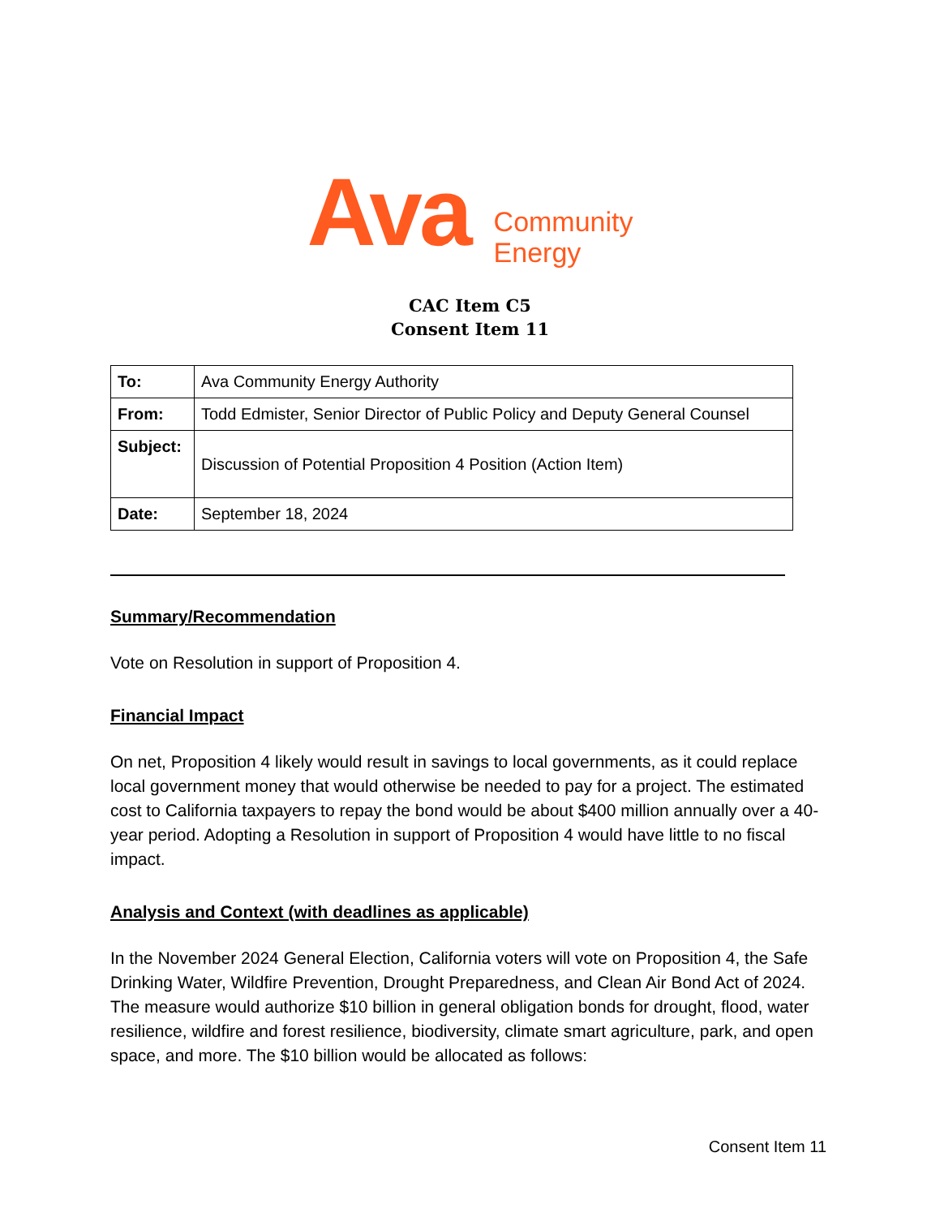Ava
Community
Energy
CAC Item C5
Consent Item 11
| To: | Ava Community Energy Authority |
| From: | Todd Edmister, Senior Director of Public Policy and Deputy General Counsel |
| Subject: | Discussion of Potential Proposition 4 Position (Action Item) |
| Date: | September 18, 2024 |
Summary/Recommendation
Vote on Resolution in support of Proposition 4.
Financial Impact
On net, Proposition 4 likely would result in savings to local governments, as it could replace local government money that would otherwise be needed to pay for a project. The estimated cost to California taxpayers to repay the bond would be about $400 million annually over a 40-year period. Adopting a Resolution in support of Proposition 4 would have little to no fiscal impact.
Analysis and Context (with deadlines as applicable)
In the November 2024 General Election, California voters will vote on Proposition 4, the Safe Drinking Water, Wildfire Prevention, Drought Preparedness, and Clean Air Bond Act of 2024. The measure would authorize $10 billion in general obligation bonds for drought, flood, water resilience, wildfire and forest resilience, biodiversity, climate smart agriculture, park, and open space, and more. The $10 billion would be allocated as follows:
Consent Item 11